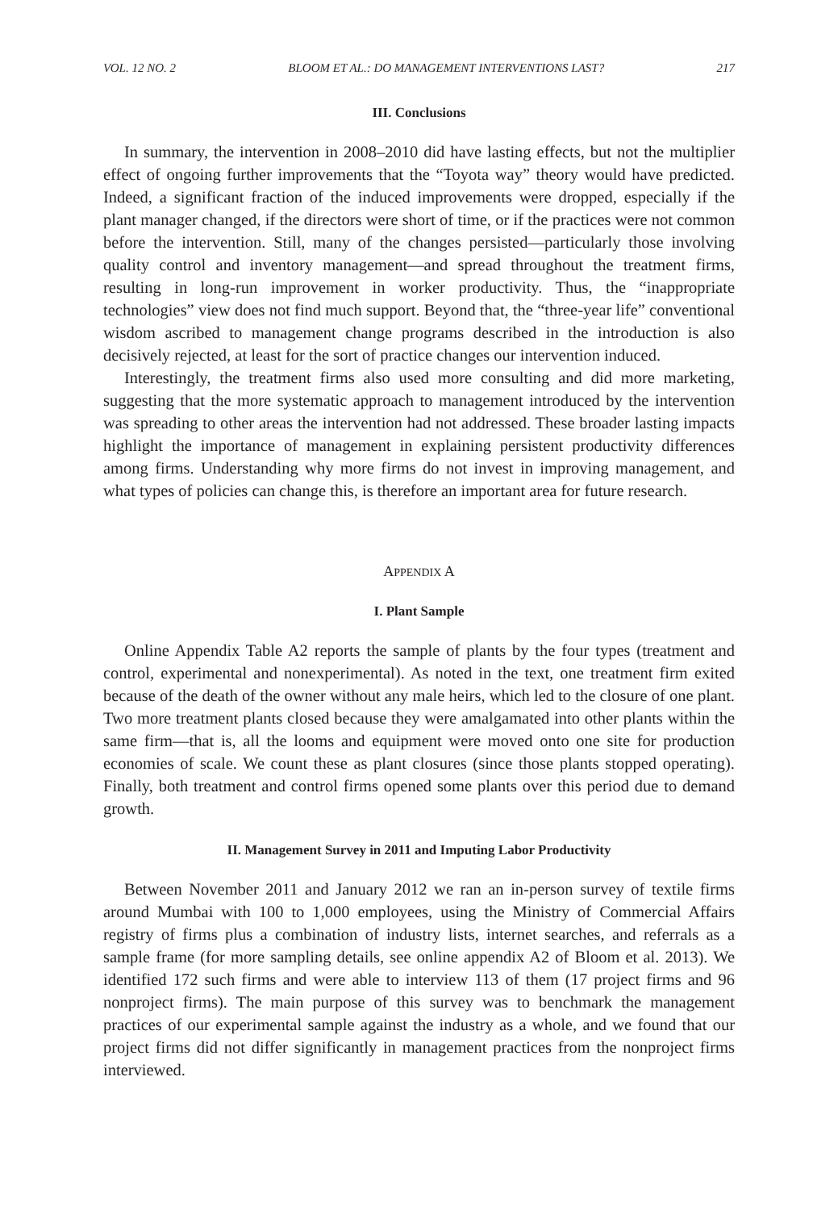VOL. 12 NO. 2 BLOOM ET AL.: DO MANAGEMENT INTERVENTIONS LAST? 217
III. Conclusions
In summary, the intervention in 2008–2010 did have lasting effects, but not the multiplier effect of ongoing further improvements that the “Toyota way” theory would have predicted. Indeed, a significant fraction of the induced improvements were dropped, especially if the plant manager changed, if the directors were short of time, or if the practices were not common before the intervention. Still, many of the changes persisted—particularly those involving quality control and inventory management—and spread throughout the treatment firms, resulting in long-run improvement in worker productivity. Thus, the “inappropriate technologies” view does not find much support. Beyond that, the “three-year life” conventional wisdom ascribed to management change programs described in the introduction is also decisively rejected, at least for the sort of practice changes our intervention induced.
Interestingly, the treatment firms also used more consulting and did more marketing, suggesting that the more systematic approach to management introduced by the intervention was spreading to other areas the intervention had not addressed. These broader lasting impacts highlight the importance of management in explaining persistent productivity differences among firms. Understanding why more firms do not invest in improving management, and what types of policies can change this, is therefore an important area for future research.
APPENDIX A
I. Plant Sample
Online Appendix Table A2 reports the sample of plants by the four types (treatment and control, experimental and nonexperimental). As noted in the text, one treatment firm exited because of the death of the owner without any male heirs, which led to the closure of one plant. Two more treatment plants closed because they were amalgamated into other plants within the same firm—that is, all the looms and equipment were moved onto one site for production economies of scale. We count these as plant closures (since those plants stopped operating). Finally, both treatment and control firms opened some plants over this period due to demand growth.
II. Management Survey in 2011 and Imputing Labor Productivity
Between November 2011 and January 2012 we ran an in-person survey of textile firms around Mumbai with 100 to 1,000 employees, using the Ministry of Commercial Affairs registry of firms plus a combination of industry lists, internet searches, and referrals as a sample frame (for more sampling details, see online appendix A2 of Bloom et al. 2013). We identified 172 such firms and were able to interview 113 of them (17 project firms and 96 nonproject firms). The main purpose of this survey was to benchmark the management practices of our experimental sample against the industry as a whole, and we found that our project firms did not differ significantly in management practices from the nonproject firms interviewed.